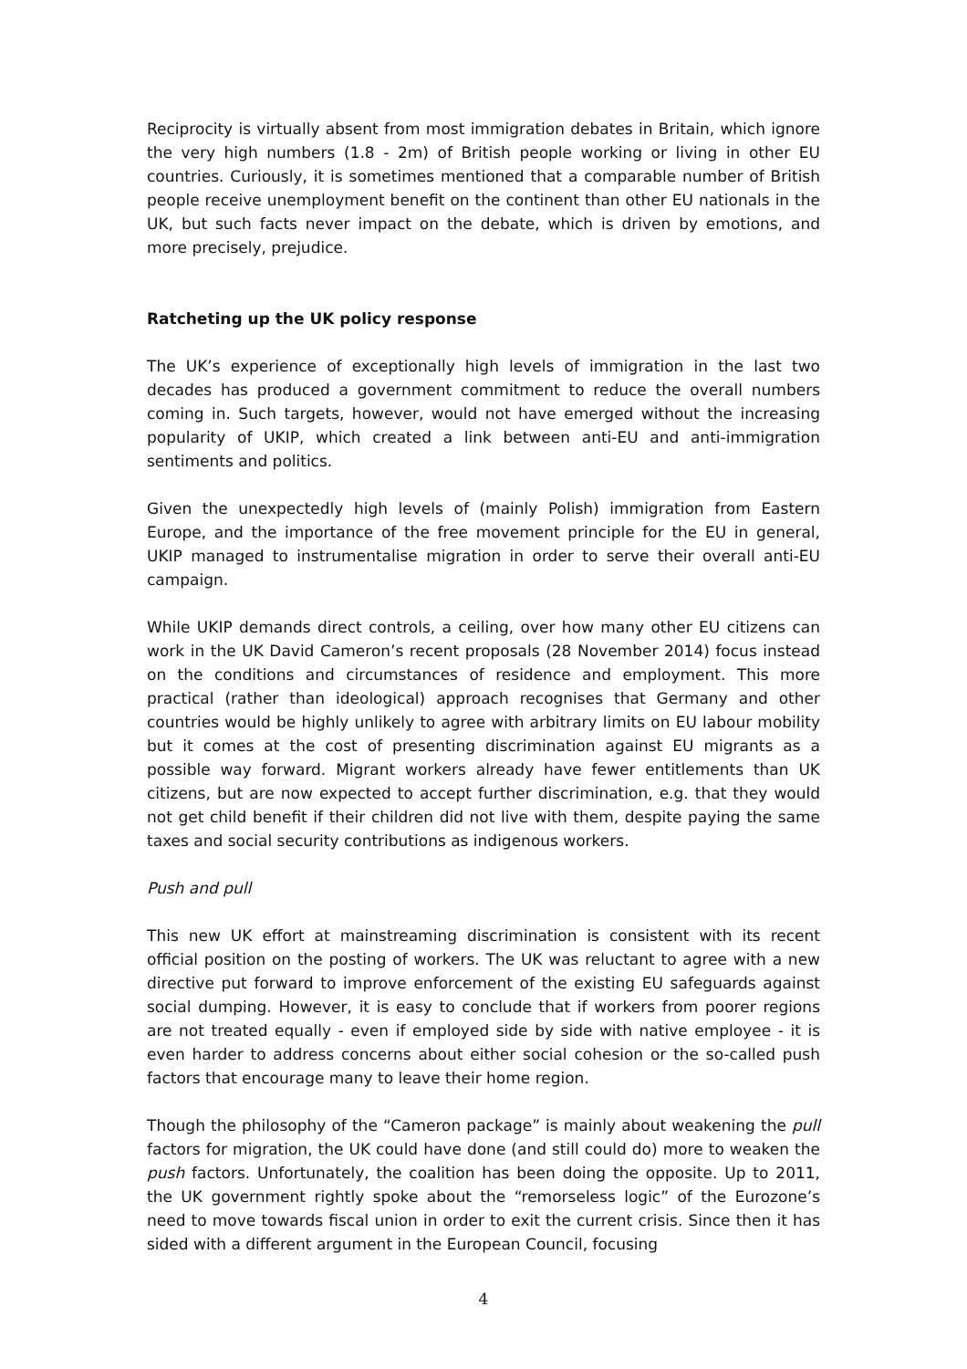Reciprocity is virtually absent from most immigration debates in Britain, which ignore the very high numbers (1.8 - 2m) of British people working or living in other EU countries. Curiously, it is sometimes mentioned that a comparable number of British people receive unemployment benefit on the continent than other EU nationals in the UK, but such facts never impact on the debate, which is driven by emotions, and more precisely, prejudice.
Ratcheting up the UK policy response
The UK’s experience of exceptionally high levels of immigration in the last two decades has produced a government commitment to reduce the overall numbers coming in. Such targets, however, would not have emerged without the increasing popularity of UKIP, which created a link between anti-EU and anti-immigration sentiments and politics.
Given the unexpectedly high levels of (mainly Polish) immigration from Eastern Europe, and the importance of the free movement principle for the EU in general, UKIP managed to instrumentalise migration in order to serve their overall anti-EU campaign.
While UKIP demands direct controls, a ceiling, over how many other EU citizens can work in the UK David Cameron’s recent proposals (28 November 2014) focus instead on the conditions and circumstances of residence and employment. This more practical (rather than ideological) approach recognises that Germany and other countries would be highly unlikely to agree with arbitrary limits on EU labour mobility but it comes at the cost of presenting discrimination against EU migrants as a possible way forward. Migrant workers already have fewer entitlements than UK citizens, but are now expected to accept further discrimination, e.g. that they would not get child benefit if their children did not live with them, despite paying the same taxes and social security contributions as indigenous workers.
Push and pull
This new UK effort at mainstreaming discrimination is consistent with its recent official position on the posting of workers. The UK was reluctant to agree with a new directive put forward to improve enforcement of the existing EU safeguards against social dumping. However, it is easy to conclude that if workers from poorer regions are not treated equally - even if employed side by side with native employee - it is even harder to address concerns about either social cohesion or the so-called push factors that encourage many to leave their home region.
Though the philosophy of the “Cameron package” is mainly about weakening the pull factors for migration, the UK could have done (and still could do) more to weaken the push factors. Unfortunately, the coalition has been doing the opposite. Up to 2011, the UK government rightly spoke about the “remorseless logic” of the Eurozone’s need to move towards fiscal union in order to exit the current crisis. Since then it has sided with a different argument in the European Council, focusing
4